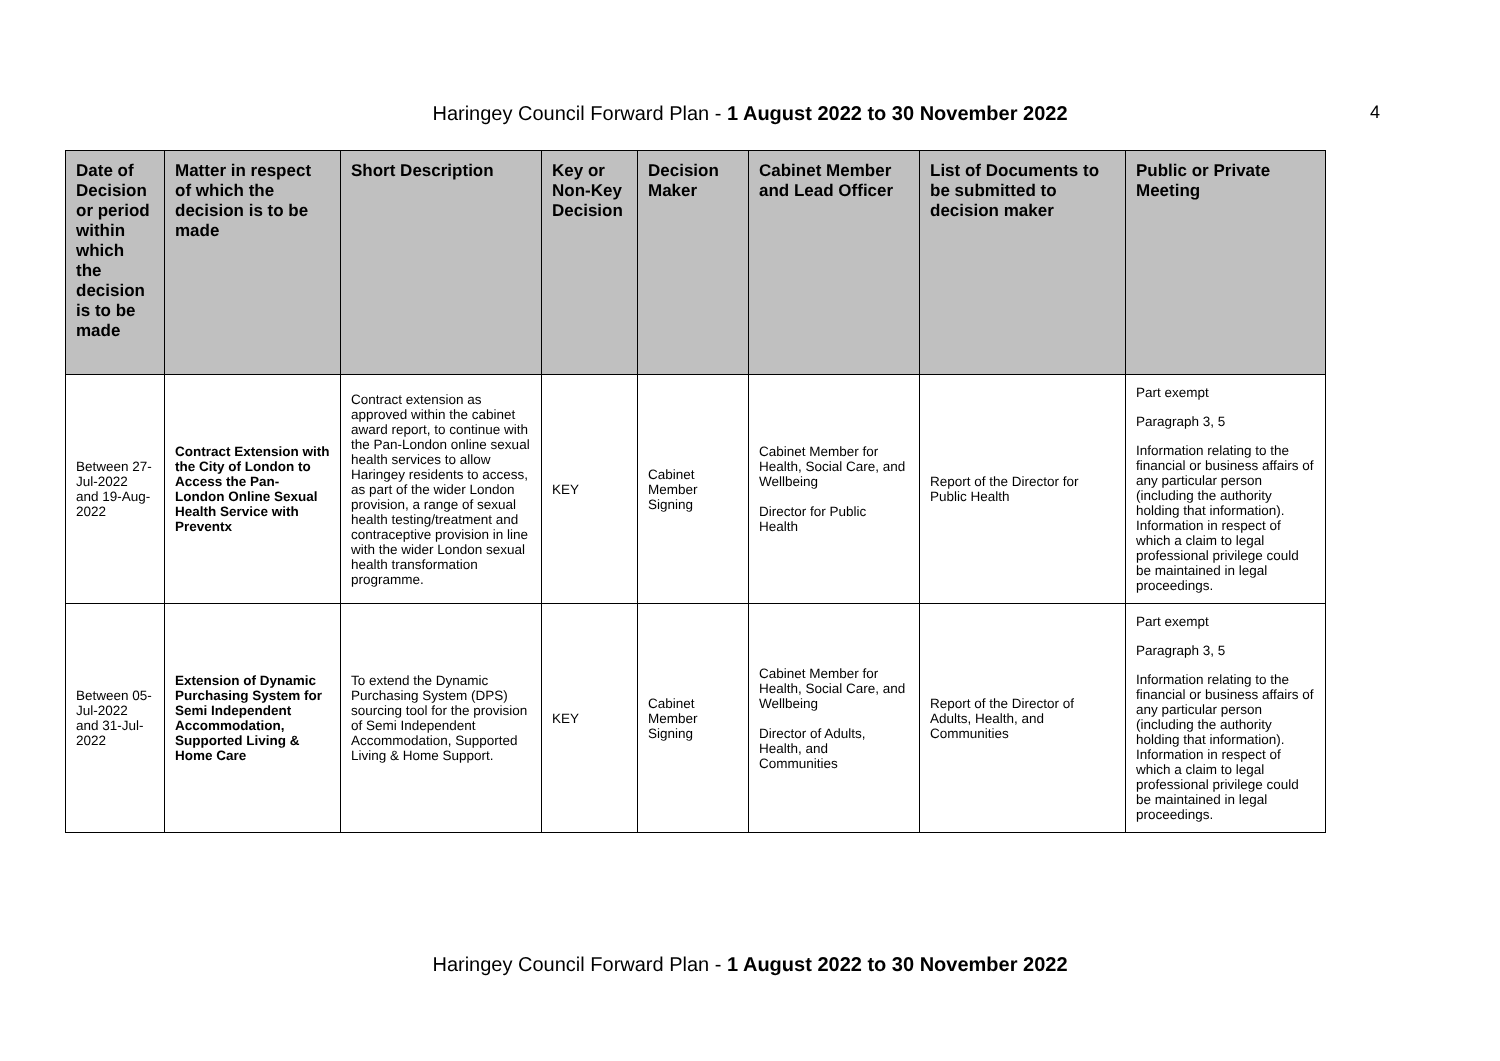Haringey Council Forward Plan - 1 August 2022 to 30 November 2022 4
| Date of Decision or period within which the decision is to be made | Matter in respect of which the decision is to be made | Short Description | Key or Non-Key Decision | Decision Maker | Cabinet Member and Lead Officer | List of Documents to be submitted to decision maker | Public or Private Meeting |
| --- | --- | --- | --- | --- | --- | --- | --- |
| Between 27-Jul-2022 and 19-Aug-2022 | Contract Extension with the City of London to Access the Pan- London Online Sexual Health Service with Preventx | Contract extension as approved within the cabinet award report, to continue with the Pan-London online sexual health services to allow Haringey residents to access, as part of the wider London provision, a range of sexual health testing/treatment and contraceptive provision in line with the wider London sexual health transformation programme. | KEY | Cabinet Member Signing | Cabinet Member for Health, Social Care, and Wellbeing Director for Public Health | Report of the Director for Public Health | Part exempt Paragraph 3, 5 Information relating to the financial or business affairs of any particular person (including the authority holding that information). Information in respect of which a claim to legal professional privilege could be maintained in legal proceedings. |
| Between 05-Jul-2022 and 31-Jul-2022 | Extension of Dynamic Purchasing System for Semi Independent Accommodation, Supported Living & Home Care | To extend the Dynamic Purchasing System (DPS) sourcing tool for the provision of Semi Independent Accommodation, Supported Living & Home Support. | KEY | Cabinet Member Signing | Cabinet Member for Health, Social Care, and Wellbeing Director of Adults, Health, and Communities | Report of the Director of Adults, Health, and Communities | Part exempt Paragraph 3, 5 Information relating to the financial or business affairs of any particular person (including the authority holding that information). Information in respect of which a claim to legal professional privilege could be maintained in legal proceedings. |
Haringey Council Forward Plan - 1 August 2022 to 30 November 2022